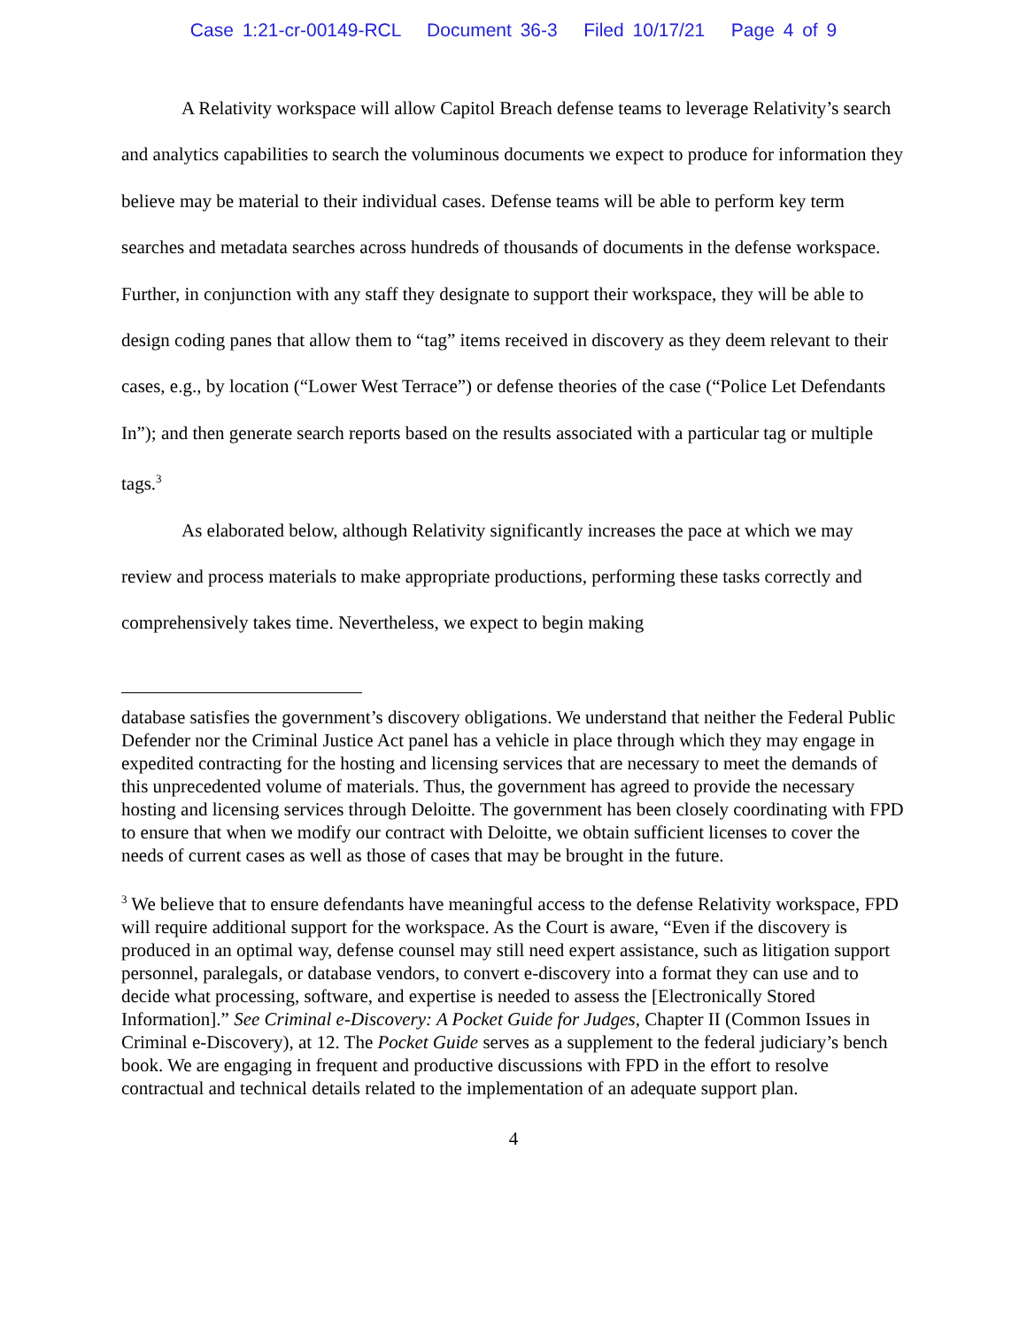Case 1:21-cr-00149-RCL Document 36-3 Filed 10/17/21 Page 4 of 9
A Relativity workspace will allow Capitol Breach defense teams to leverage Relativity’s search and analytics capabilities to search the voluminous documents we expect to produce for information they believe may be material to their individual cases. Defense teams will be able to perform key term searches and metadata searches across hundreds of thousands of documents in the defense workspace. Further, in conjunction with any staff they designate to support their workspace, they will be able to design coding panes that allow them to “tag” items received in discovery as they deem relevant to their cases, e.g., by location (“Lower West Terrace”) or defense theories of the case (“Police Let Defendants In”); and then generate search reports based on the results associated with a particular tag or multiple tags.<sup>3</sup>
As elaborated below, although Relativity significantly increases the pace at which we may review and process materials to make appropriate productions, performing these tasks correctly and comprehensively takes time. Nevertheless, we expect to begin making
database satisfies the government’s discovery obligations. We understand that neither the Federal Public Defender nor the Criminal Justice Act panel has a vehicle in place through which they may engage in expedited contracting for the hosting and licensing services that are necessary to meet the demands of this unprecedented volume of materials. Thus, the government has agreed to provide the necessary hosting and licensing services through Deloitte. The government has been closely coordinating with FPD to ensure that when we modify our contract with Deloitte, we obtain sufficient licenses to cover the needs of current cases as well as those of cases that may be brought in the future.
<sup>3</sup> We believe that to ensure defendants have meaningful access to the defense Relativity workspace, FPD will require additional support for the workspace. As the Court is aware, “Even if the discovery is produced in an optimal way, defense counsel may still need expert assistance, such as litigation support personnel, paralegals, or database vendors, to convert e-discovery into a format they can use and to decide what processing, software, and expertise is needed to assess the [Electronically Stored Information].” See Criminal e-Discovery: A Pocket Guide for Judges, Chapter II (Common Issues in Criminal e-Discovery), at 12. The Pocket Guide serves as a supplement to the federal judiciary’s bench book. We are engaging in frequent and productive discussions with FPD in the effort to resolve contractual and technical details related to the implementation of an adequate support plan.
4